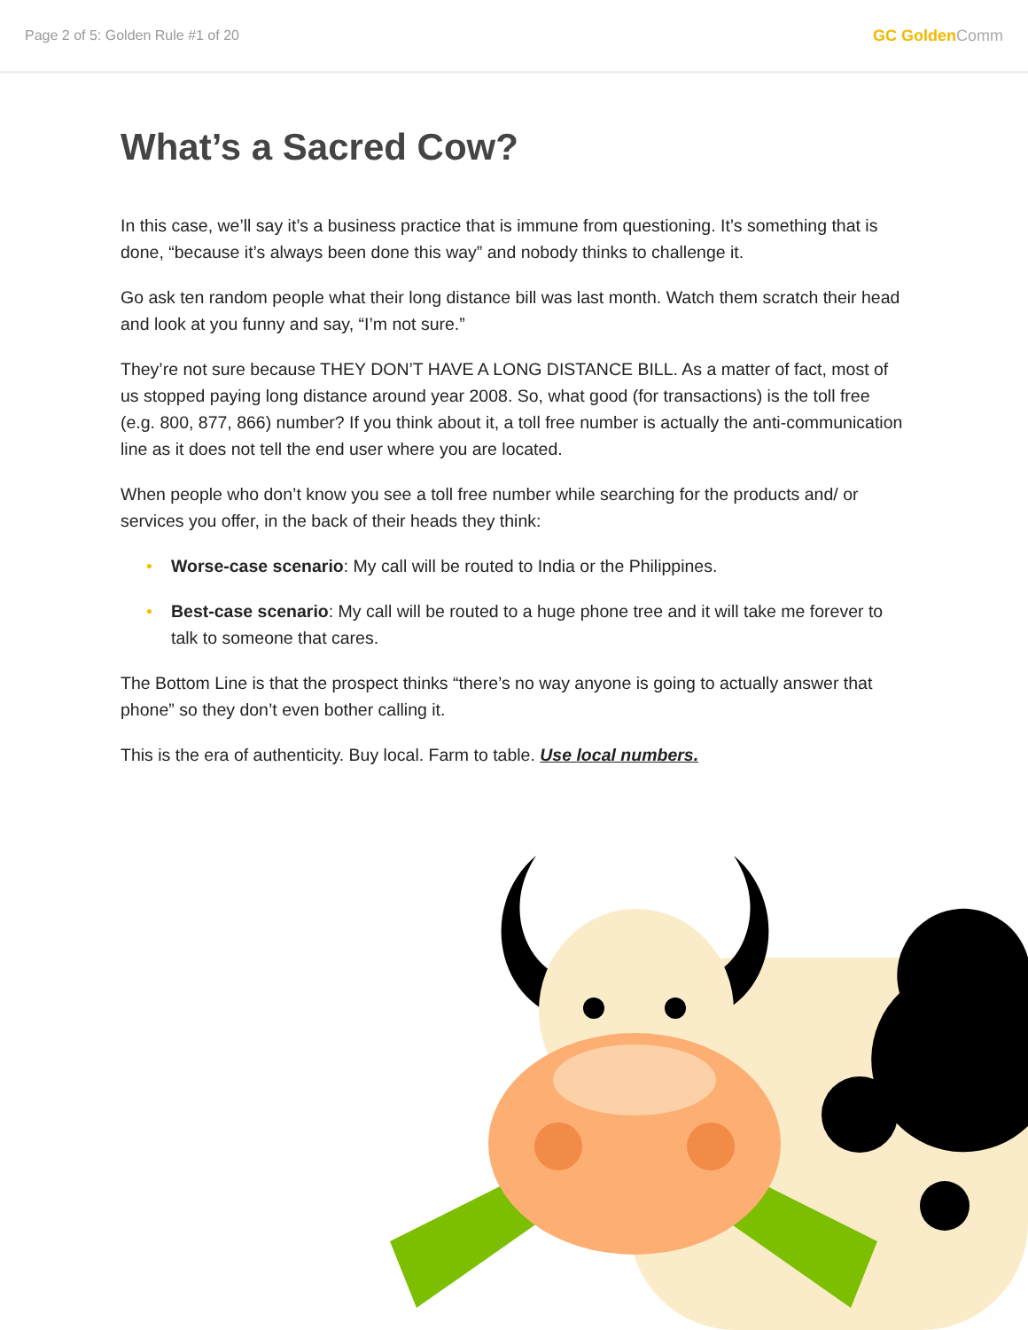Page 2 of 5: Golden Rule #1 of 20
GC Golden Comm
What’s a Sacred Cow?
In this case, we’ll say it’s a business practice that is immune from questioning. It’s something that is done, “because it’s always been done this way” and nobody thinks to challenge it.
Go ask ten random people what their long distance bill was last month. Watch them scratch their head and look at you funny and say, “I’m not sure.”
They’re not sure because THEY DON’T HAVE A LONG DISTANCE BILL. As a matter of fact, most of us stopped paying long distance around year 2008. So, what good (for transactions) is the toll free (e.g. 800, 877, 866) number? If you think about it, a toll free number is actually the anti-communication line as it does not tell the end user where you are located.
When people who don’t know you see a toll free number while searching for the products and/ or services you offer, in the back of their heads they think:
• Worse-case scenario: My call will be routed to India or the Philippines.
• Best-case scenario: My call will be routed to a huge phone tree and it will take me forever to talk to someone that cares.
The Bottom Line is that the prospect thinks “there’s no way anyone is going to actually answer that phone” so they don’t even bother calling it.
This is the era of authenticity. Buy local. Farm to table. Use local numbers.